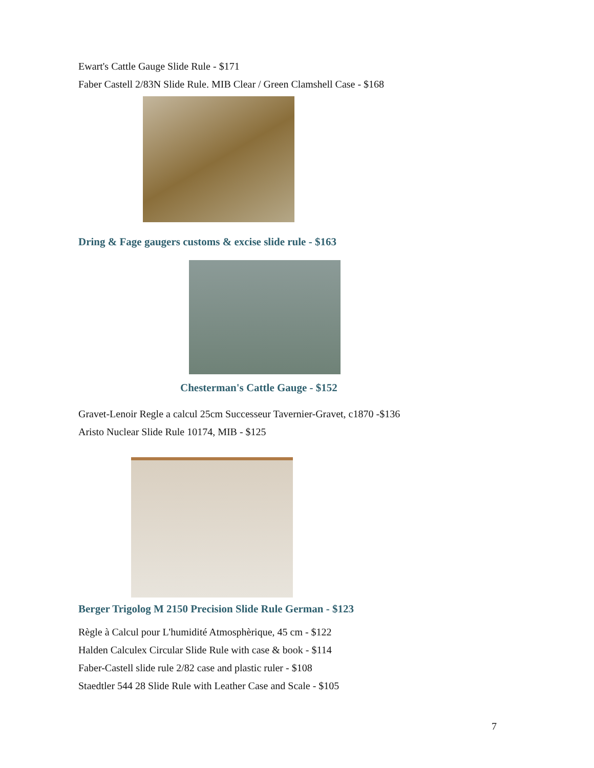Ewart's Cattle Gauge Slide Rule - $171
Faber Castell 2/83N Slide Rule. MIB Clear / Green Clamshell Case - $168
Dring & Fage gaugers customs & excise slide rule - $163
Chesterman's Cattle Gauge - $152
Gravet-Lenoir Regle a calcul 25cm Successeur Tavernier-Gravet, c1870 -$136
Aristo Nuclear Slide Rule 10174, MIB - $125
Berger Trigolog M 2150 Precision Slide Rule German - $123
Règle à Calcul pour L'humidité Atmosphèrique, 45 cm - $122
Halden Calculex Circular Slide Rule with case & book - $114
Faber-Castell slide rule 2/82 case and plastic ruler - $108
Staedtler 544 28 Slide Rule with Leather Case and Scale - $105
7